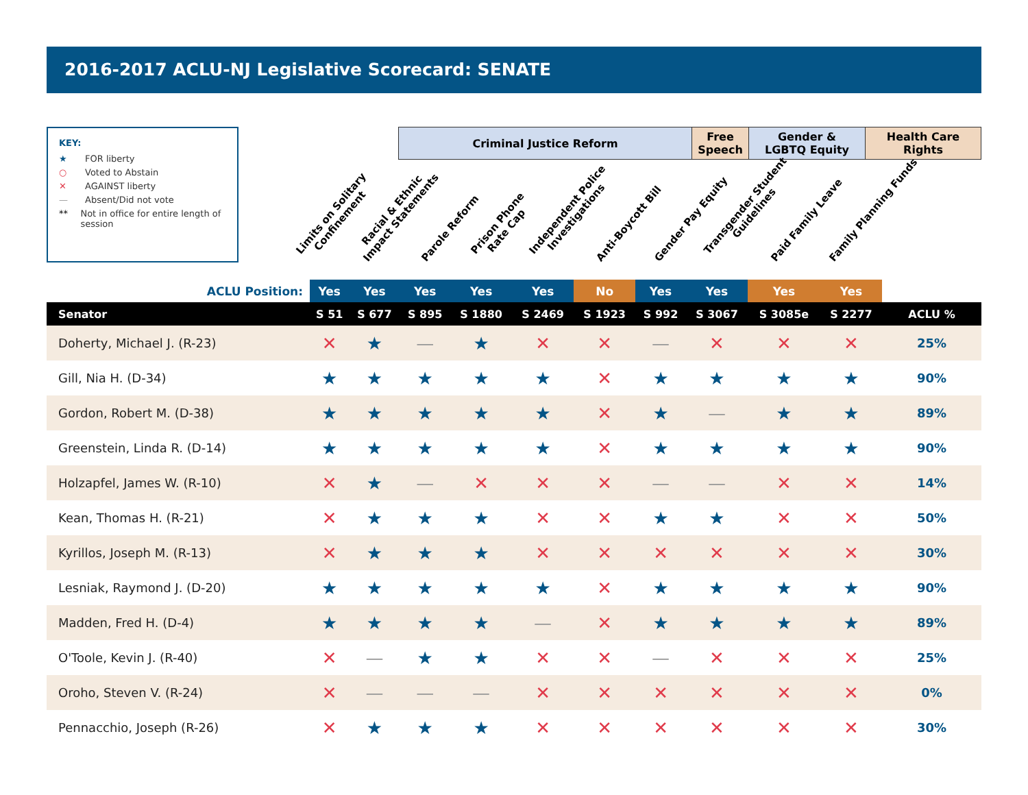2016-2017 ACLU-NJ Legislative Scorecard: SENATE
KEY:
★ FOR liberty
○ Voted to Abstain
✕ AGAINST liberty
— Absent/Did not vote
** Not in office for entire length of session
Criminal Justice Reform
Free
Speech
Gender &
LGBTQ Equity
Health Care
Rights
Limits on Solitary
Confinement
Racial & Ethnic
Impact Statements
Parole Reform
Prison Phone
Rate Cap
Independent Police
Investigations
Anti-Boycott Bill
Gender Pay Equity
Transgender Student
Guidelines
Paid Family Leave
Family Planning Funds
| ACLU Position: | | Yes | Yes | Yes | Yes | Yes | No | Yes | Yes | Yes | Yes | |
| Senator | | S 51 | S 677 | S 895 | S 1880 | S 2469 | S 1923 | S 992 | S 3067 | S 3085e | S 2277 | ACLU % |
| Doherty, Michael J. (R-23) | | ✕ | ★ | — | ★ | ✕ | ✕ | — | ✕ | ✕ | ✕ | 25% |
| Gill, Nia H. (D-34) | | ★ | ★ | ★ | ★ | ★ | ✕ | ★ | ★ | ★ | ★ | 90% |
| Gordon, Robert M. (D-38) | | ★ | ★ | ★ | ★ | ★ | ✕ | ★ | — | ★ | ★ | 89% |
| Greenstein, Linda R. (D-14) | | ★ | ★ | ★ | ★ | ★ | ✕ | ★ | ★ | ★ | ★ | 90% |
| Holzapfel, James W. (R-10) | | ✕ | ★ | — | ✕ | ✕ | ✕ | — | — | ✕ | ✕ | 14% |
| Kean, Thomas H. (R-21) | | ✕ | ★ | ★ | ★ | ✕ | ✕ | ★ | ★ | ✕ | ✕ | 50% |
| Kyrillos, Joseph M. (R-13) | | ✕ | ★ | ★ | ★ | ✕ | ✕ | ✕ | ✕ | ✕ | ✕ | 30% |
| Lesniak, Raymond J. (D-20) | | ★ | ★ | ★ | ★ | ★ | ✕ | ★ | ★ | ★ | ★ | 90% |
| Madden, Fred H. (D-4) | | ★ | ★ | ★ | ★ | — | ✕ | ★ | ★ | ★ | ★ | 89% |
| O'Toole, Kevin J. (R-40) | | ✕ | — | ★ | ★ | ✕ | ✕ | — | ✕ | ✕ | ✕ | 25% |
| Oroho, Steven V. (R-24) | | ✕ | — | — | — | ✕ | ✕ | ✕ | ✕ | ✕ | ✕ | 0% |
| Pennacchio, Joseph (R-26) | | ✕ | ★ | ★ | ★ | ✕ | ✕ | ✕ | ✕ | ✕ | ✕ | 30% |